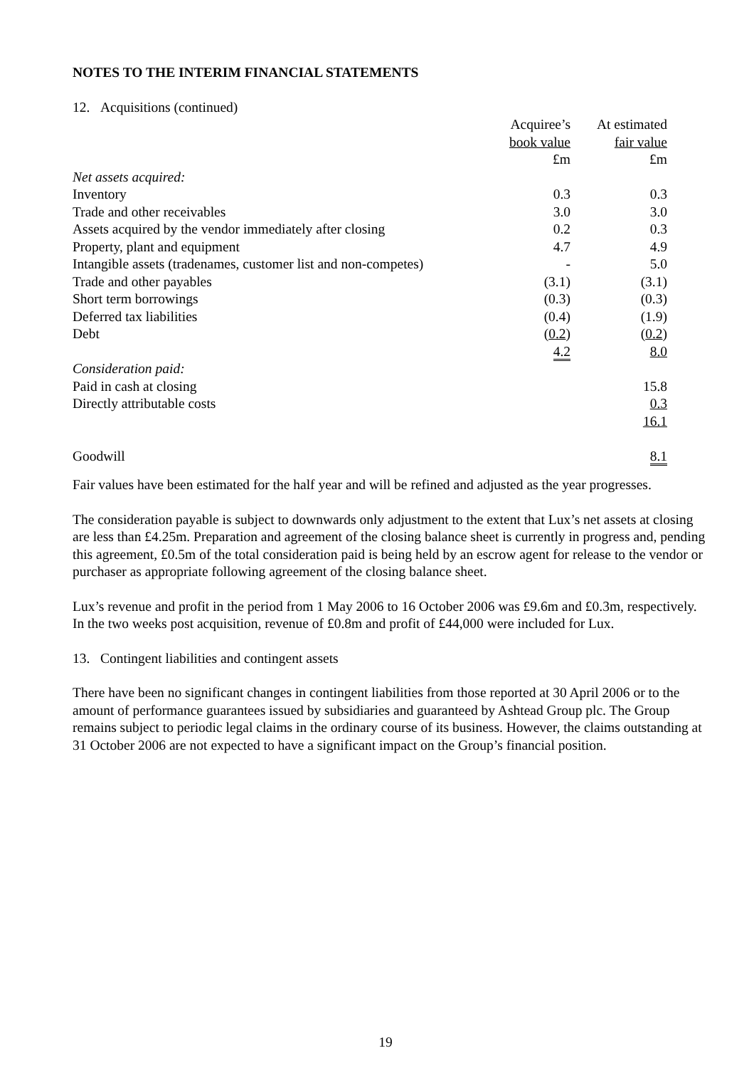NOTES TO THE INTERIM FINANCIAL STATEMENTS
12. Acquisitions (continued)
| | Acquiree’s | At estimated |
| --- | --- | --- |
| | book value | fair value |
| | £m | £m |
| Net assets acquired: | | |
| Inventory | 0.3 | 0.3 |
| Trade and other receivables | 3.0 | 3.0 |
| Assets acquired by the vendor immediately after closing | 0.2 | 0.3 |
| Property, plant and equipment | 4.7 | 4.9 |
| Intangible assets (tradenames, customer list and non-competes) | - | 5.0 |
| Trade and other payables | (3.1) | (3.1) |
| Short term borrowings | (0.3) | (0.3) |
| Deferred tax liabilities | (0.4) | (1.9) |
| Debt | ( 0.2 ) | ( 0.2 ) |
| | 4.2 | 8.0 |
| Consideration paid: | | |
| Paid in cash at closing | | 15.8 |
| Directly attributable costs | | 0.3 |
| | | 16.1 |
| Goodwill | | 8.1 |
Fair values have been estimated for the half year and will be refined and adjusted as the year progresses.
The consideration payable is subject to downwards only adjustment to the extent that Lux’s net assets at closing are less than £4.25m. Preparation and agreement of the closing balance sheet is currently in progress and, pending this agreement, £0.5m of the total consideration paid is being held by an escrow agent for release to the vendor or purchaser as appropriate following agreement of the closing balance sheet.
Lux’s revenue and profit in the period from 1 May 2006 to 16 October 2006 was £9.6m and £0.3m, respectively. In the two weeks post acquisition, revenue of £0.8m and profit of £44,000 were included for Lux.
13. Contingent liabilities and contingent assets
There have been no significant changes in contingent liabilities from those reported at 30 April 2006 or to the amount of performance guarantees issued by subsidiaries and guaranteed by Ashtead Group plc. The Group remains subject to periodic legal claims in the ordinary course of its business. However, the claims outstanding at 31 October 2006 are not expected to have a significant impact on the Group’s financial position.
19